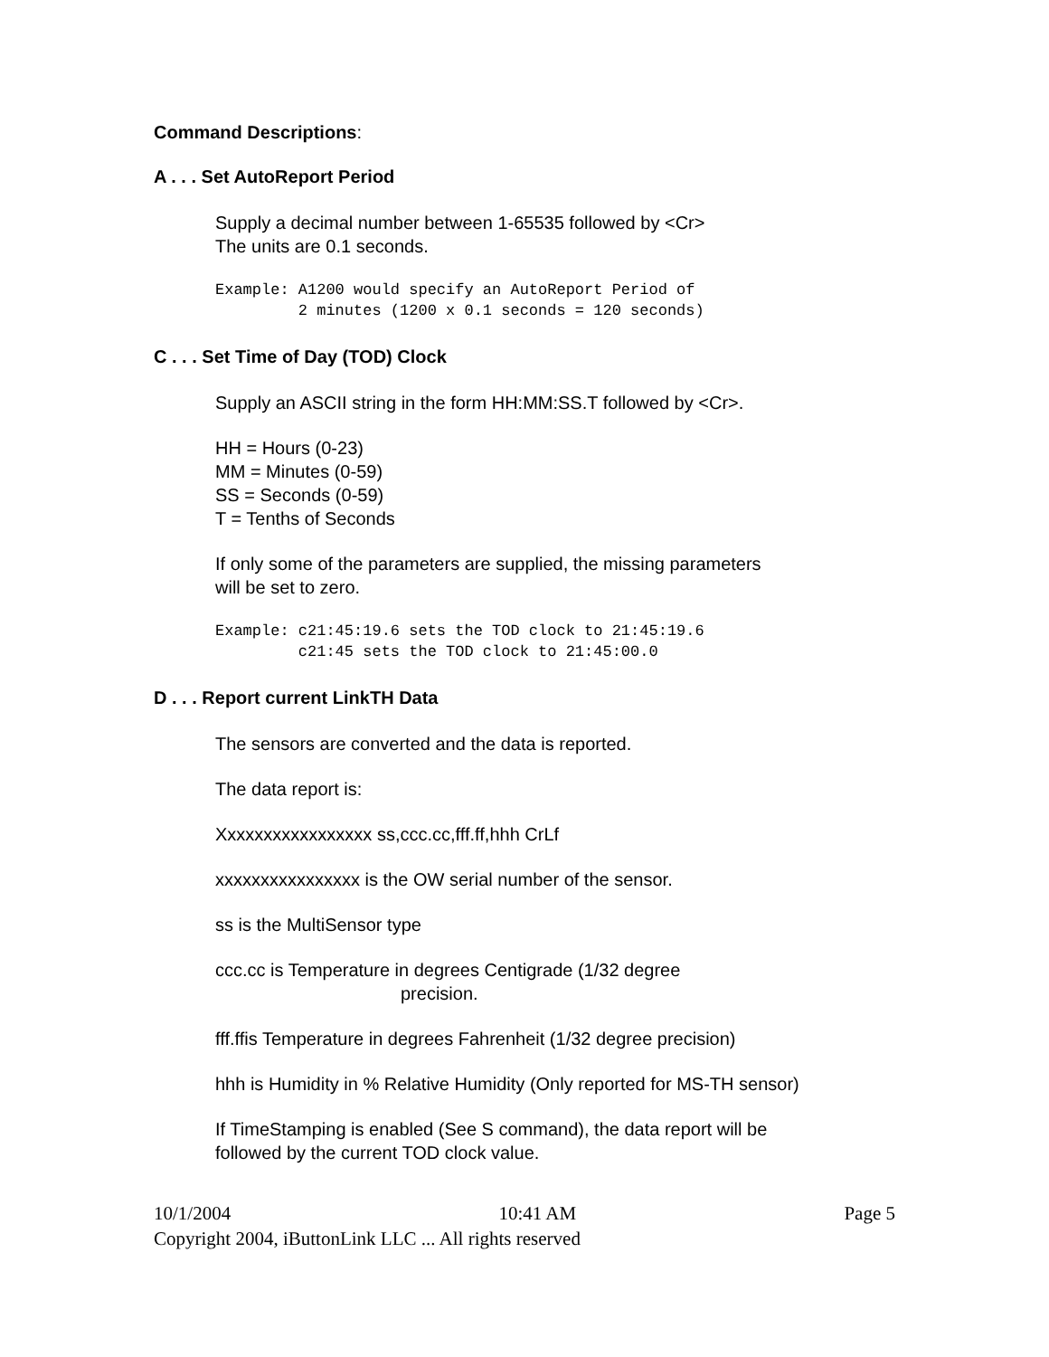Command Descriptions:
A . . . Set AutoReport Period
Supply a decimal number between 1-65535 followed by <Cr>
The units are 0.1 seconds.
Example: A1200 would specify an AutoReport Period of
         2 minutes (1200 x 0.1 seconds = 120 seconds)
C . . . Set Time of Day (TOD) Clock
Supply an ASCII string in the form HH:MM:SS.T followed by <Cr>.
HH = Hours (0-23)
MM = Minutes (0-59)
SS = Seconds (0-59)
T = Tenths of Seconds
If only some of the parameters are supplied, the missing parameters
will be set to zero.
Example: c21:45:19.6 sets the TOD clock to 21:45:19.6
         c21:45 sets the TOD clock to 21:45:00.0
D . . . Report current LinkTH Data
The sensors are converted and the data is reported.
The data report is:
Xxxxxxxxxxxxxxxxx ss,ccc.cc,fff.ff,hhh CrLf
xxxxxxxxxxxxxxxx is the OW serial number of the sensor.
ss is the MultiSensor type
ccc.cc is Temperature in degrees Centigrade (1/32 degree
precision.
fff.ffis Temperature in degrees Fahrenheit (1/32 degree precision)
hhh is Humidity in % Relative Humidity (Only reported for MS-TH sensor)
If TimeStamping is enabled (See S command), the data report will be
followed by the current TOD clock value.
10/1/2004 10:41 AM Page 5
Copyright 2004, iButtonLink LLC ... All rights reserved